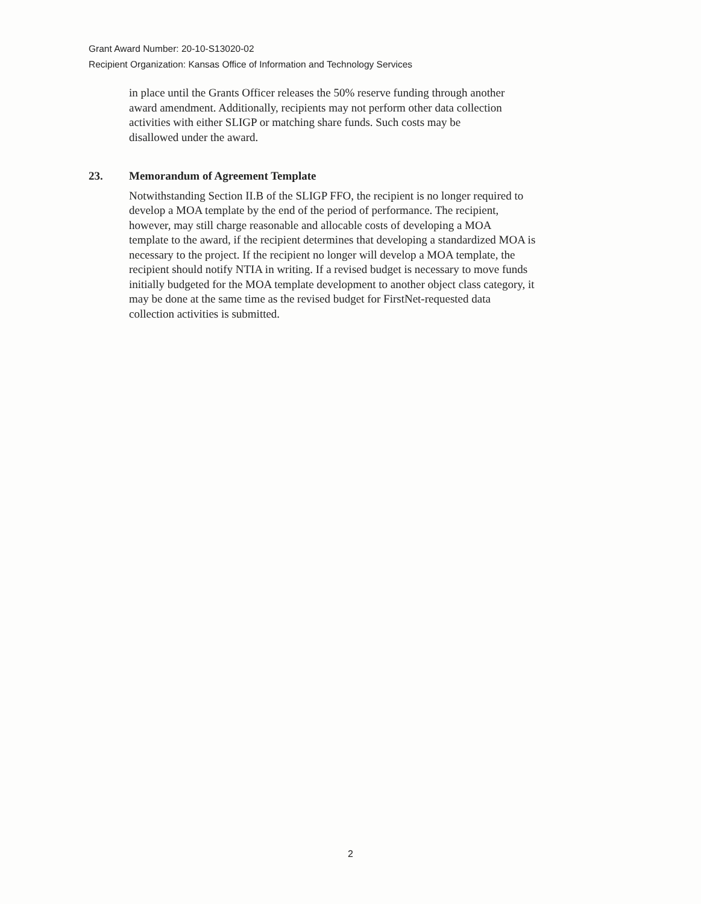Grant Award Number: 20-10-S13020-02
Recipient Organization: Kansas Office of Information and Technology Services
in place until the Grants Officer releases the 50% reserve funding through another
award amendment. Additionally, recipients may not perform other data collection
activities with either SLIGP or matching share funds. Such costs may be
disallowed under the award.
23. Memorandum of Agreement Template
Notwithstanding Section II.B of the SLIGP FFO, the recipient is no longer required to
develop a MOA template by the end of the period of performance. The recipient,
however, may still charge reasonable and allocable costs of developing a MOA
template to the award, if the recipient determines that developing a standardized MOA is
necessary to the project. If the recipient no longer will develop a MOA template, the
recipient should notify NTIA in writing. If a revised budget is necessary to move funds
initially budgeted for the MOA template development to another object class category, it
may be done at the same time as the revised budget for FirstNet-requested data
collection activities is submitted.
2